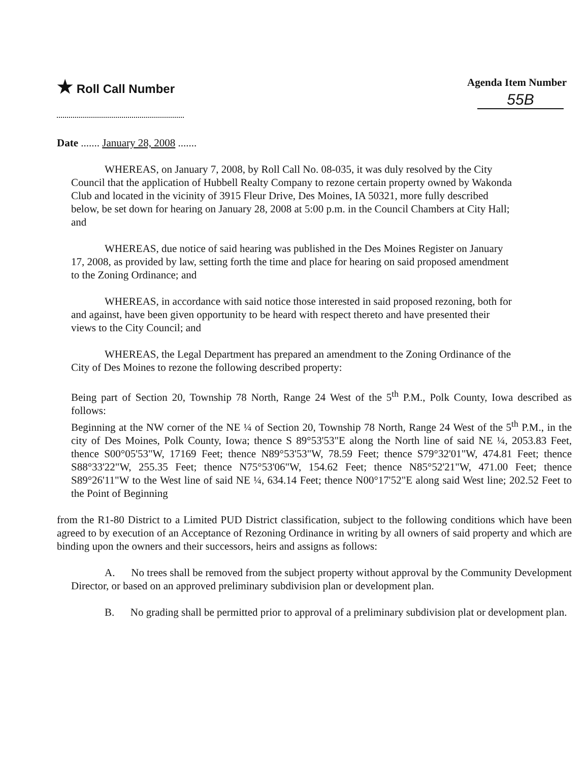★ Roll Call Number Agenda Item Number
55B
Date ....... January 28, 2008 .......
WHEREAS, on January 7, 2008, by Roll Call No. 08-035, it was duly resolved by the City Council that the application of Hubbell Realty Company to rezone certain property owned by Wakonda Club and located in the vicinity of 3915 Fleur Drive, Des Moines, IA 50321, more fully described below, be set down for hearing on January 28, 2008 at 5:00 p.m. in the Council Chambers at City Hall; and
WHEREAS, due notice of said hearing was published in the Des Moines Register on January 17, 2008, as provided by law, setting forth the time and place for hearing on said proposed amendment to the Zoning Ordinance; and
WHEREAS, in accordance with said notice those interested in said proposed rezoning, both for and against, have been given opportunity to be heard with respect thereto and have presented their views to the City Council; and
WHEREAS, the Legal Department has prepared an amendment to the Zoning Ordinance of the City of Des Moines to rezone the following described property:
Being part of Section 20, Township 78 North, Range 24 West of the 5<sup>th</sup> P.M., Polk County, Iowa described as follows:
Beginning at the NW corner of the NE ¼ of Section 20, Township 78 North, Range 24 West of the 5<sup>th</sup> P.M., in the city of Des Moines, Polk County, Iowa; thence S 89°53'53"E along the North line of said NE ¼, 2053.83 Feet, thence S00°05'53"W, 17169 Feet; thence N89°53'53"W, 78.59 Feet; thence S79°32'01"W, 474.81 Feet; thence S88°33'22"W, 255.35 Feet; thence N75°53'06"W, 154.62 Feet; thence N85°52'21"W, 471.00 Feet; thence S89°26'11"W to the West line of said NE ¼, 634.14 Feet; thence N00°17'52"E along said West line; 202.52 Feet to the Point of Beginning
from the R1-80 District to a Limited PUD District classification, subject to the following conditions which have been agreed to by execution of an Acceptance of Rezoning Ordinance in writing by all owners of said property and which are binding upon the owners and their successors, heirs and assigns as follows:
A. No trees shall be removed from the subject property without approval by the Community Development Director, or based on an approved preliminary subdivision plan or development plan.
B. No grading shall be permitted prior to approval of a preliminary subdivision plat or development plan.